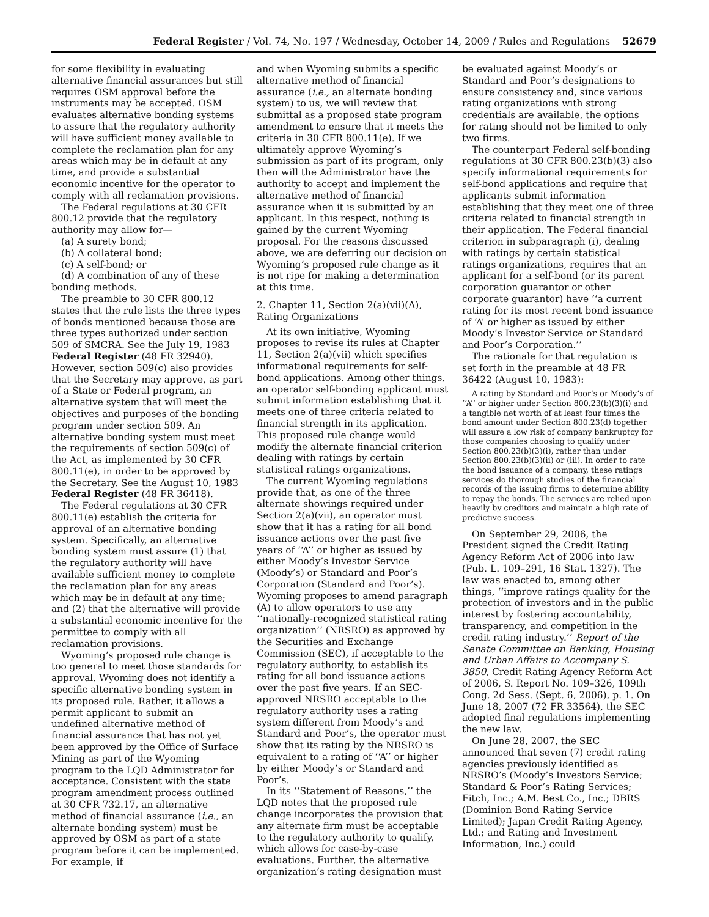Federal Register / Vol. 74, No. 197 / Wednesday, October 14, 2009 / Rules and Regulations 52679
for some flexibility in evaluating alternative financial assurances but still requires OSM approval before the instruments may be accepted. OSM evaluates alternative bonding systems to assure that the regulatory authority will have sufficient money available to complete the reclamation plan for any areas which may be in default at any time, and provide a substantial economic incentive for the operator to comply with all reclamation provisions.
The Federal regulations at 30 CFR 800.12 provide that the regulatory authority may allow for—
(a) A surety bond;
(b) A collateral bond;
(c) A self-bond; or
(d) A combination of any of these bonding methods.
The preamble to 30 CFR 800.12 states that the rule lists the three types of bonds mentioned because those are three types authorized under section 509 of SMCRA. See the July 19, 1983 Federal Register (48 FR 32940). However, section 509(c) also provides that the Secretary may approve, as part of a State or Federal program, an alternative system that will meet the objectives and purposes of the bonding program under section 509. An alternative bonding system must meet the requirements of section 509(c) of the Act, as implemented by 30 CFR 800.11(e), in order to be approved by the Secretary. See the August 10, 1983 Federal Register (48 FR 36418).
The Federal regulations at 30 CFR 800.11(e) establish the criteria for approval of an alternative bonding system. Specifically, an alternative bonding system must assure (1) that the regulatory authority will have available sufficient money to complete the reclamation plan for any areas which may be in default at any time; and (2) that the alternative will provide a substantial economic incentive for the permittee to comply with all reclamation provisions.
Wyoming’s proposed rule change is too general to meet those standards for approval. Wyoming does not identify a specific alternative bonding system in its proposed rule. Rather, it allows a permit applicant to submit an undefined alternative method of financial assurance that has not yet been approved by the Office of Surface Mining as part of the Wyoming program to the LQD Administrator for acceptance. Consistent with the state program amendment process outlined at 30 CFR 732.17, an alternative method of financial assurance (i.e., an alternate bonding system) must be approved by OSM as part of a state program before it can be implemented. For example, if
and when Wyoming submits a specific alternative method of financial assurance (i.e., an alternate bonding system) to us, we will review that submittal as a proposed state program amendment to ensure that it meets the criteria in 30 CFR 800.11(e). If we ultimately approve Wyoming’s submission as part of its program, only then will the Administrator have the authority to accept and implement the alternative method of financial assurance when it is submitted by an applicant. In this respect, nothing is gained by the current Wyoming proposal. For the reasons discussed above, we are deferring our decision on Wyoming’s proposed rule change as it is not ripe for making a determination at this time.
2. Chapter 11, Section 2(a)(vii)(A), Rating Organizations
At its own initiative, Wyoming proposes to revise its rules at Chapter 11, Section 2(a)(vii) which specifies informational requirements for self-bond applications. Among other things, an operator self-bonding applicant must submit information establishing that it meets one of three criteria related to financial strength in its application. This proposed rule change would modify the alternate financial criterion dealing with ratings by certain statistical ratings organizations.
The current Wyoming regulations provide that, as one of the three alternate showings required under Section 2(a)(vii), an operator must show that it has a rating for all bond issuance actions over the past five years of ‘‘A’’ or higher as issued by either Moody’s Investor Service (Moody’s) or Standard and Poor’s Corporation (Standard and Poor’s). Wyoming proposes to amend paragraph (A) to allow operators to use any ‘‘nationally-recognized statistical rating organization’’ (NRSRO) as approved by the Securities and Exchange Commission (SEC), if acceptable to the regulatory authority, to establish its rating for all bond issuance actions over the past five years. If an SEC-approved NRSRO acceptable to the regulatory authority uses a rating system different from Moody’s and Standard and Poor’s, the operator must show that its rating by the NRSRO is equivalent to a rating of ‘‘A’’ or higher by either Moody’s or Standard and Poor’s.
In its ‘‘Statement of Reasons,’’ the LQD notes that the proposed rule change incorporates the provision that any alternate firm must be acceptable to the regulatory authority to qualify, which allows for case-by-case evaluations. Further, the alternative organization’s rating designation must
be evaluated against Moody’s or Standard and Poor’s designations to ensure consistency and, since various rating organizations with strong credentials are available, the options for rating should not be limited to only two firms.
The counterpart Federal self-bonding regulations at 30 CFR 800.23(b)(3) also specify informational requirements for self-bond applications and require that applicants submit information establishing that they meet one of three criteria related to financial strength in their application. The Federal financial criterion in subparagraph (i), dealing with ratings by certain statistical ratings organizations, requires that an applicant for a self-bond (or its parent corporation guarantor or other corporate guarantor) have ‘‘a current rating for its most recent bond issuance of ‘A’ or higher as issued by either Moody’s Investor Service or Standard and Poor’s Corporation.’’
The rationale for that regulation is set forth in the preamble at 48 FR 36422 (August 10, 1983):
A rating by Standard and Poor’s or Moody’s of ‘‘A’’ or higher under Section 800.23(b)(3)(i) and a tangible net worth of at least four times the bond amount under Section 800.23(d) together will assure a low risk of company bankruptcy for those companies choosing to qualify under Section 800.23(b)(3)(i), rather than under Section 800.23(b)(3)(ii) or (iii). In order to rate the bond issuance of a company, these ratings services do thorough studies of the financial records of the issuing firms to determine ability to repay the bonds. The services are relied upon heavily by creditors and maintain a high rate of predictive success.
On September 29, 2006, the President signed the Credit Rating Agency Reform Act of 2006 into law (Pub. L. 109–291, 16 Stat. 1327). The law was enacted to, among other things, ‘‘improve ratings quality for the protection of investors and in the public interest by fostering accountability, transparency, and competition in the credit rating industry.’’ Report of the Senate Committee on Banking, Housing and Urban Affairs to Accompany S. 3850, Credit Rating Agency Reform Act of 2006, S. Report No. 109–326, 109th Cong. 2d Sess. (Sept. 6, 2006), p. 1. On June 18, 2007 (72 FR 33564), the SEC adopted final regulations implementing the new law.
On June 28, 2007, the SEC announced that seven (7) credit rating agencies previously identified as NRSRO’s (Moody’s Investors Service; Standard & Poor’s Rating Services; Fitch, Inc.; A.M. Best Co., Inc.; DBRS (Dominion Bond Rating Service Limited); Japan Credit Rating Agency, Ltd.; and Rating and Investment Information, Inc.) could